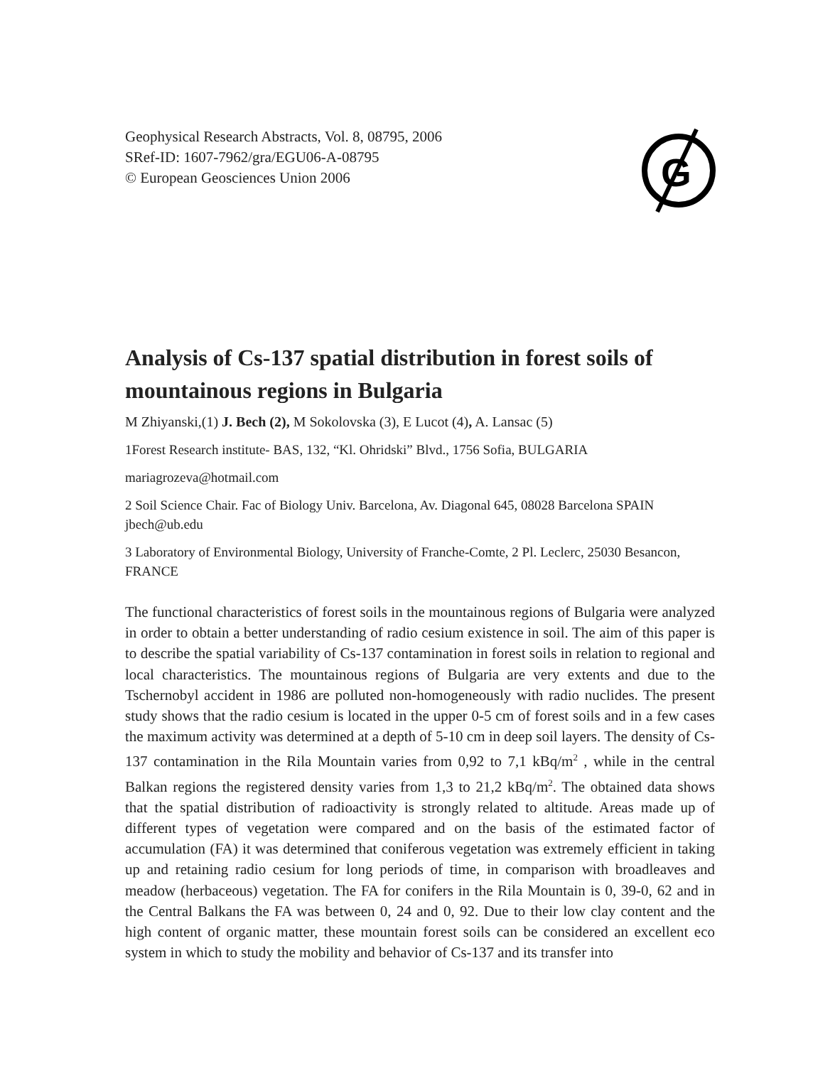Geophysical Research Abstracts, Vol. 8, 08795, 2006
SRef-ID: 1607-7962/gra/EGU06-A-08795
© European Geosciences Union 2006
G
Analysis of Cs-137 spatial distribution in forest soils of mountainous regions in Bulgaria
M Zhiyanski,(1) J. Bech (2), M Sokolovska (3), E Lucot (4), A. Lansac (5)
1Forest Research institute- BAS, 132, “Kl. Ohridski” Blvd., 1756 Sofia, BULGARIA
mariagrozeva@hotmail.com
2 Soil Science Chair. Fac of Biology Univ. Barcelona, Av. Diagonal 645, 08028 Barcelona SPAIN jbech@ub.edu
3 Laboratory of Environmental Biology, University of Franche-Comte, 2 Pl. Leclerc, 25030 Besancon, FRANCE
The functional characteristics of forest soils in the mountainous regions of Bulgaria were analyzed in order to obtain a better understanding of radio cesium existence in soil. The aim of this paper is to describe the spatial variability of Cs-137 contamination in forest soils in relation to regional and local characteristics. The mountainous regions of Bulgaria are very extents and due to the Tschernobyl accident in 1986 are polluted non-homogeneously with radio nuclides. The present study shows that the radio cesium is located in the upper 0-5 cm of forest soils and in a few cases the maximum activity was determined at a depth of 5-10 cm in deep soil layers. The density of Cs-137 contamination in the Rila Mountain varies from 0,92 to 7,1 kBq/m<sup>2</sup> , while in the central Balkan regions the registered density varies from 1,3 to 21,2 kBq/m<sup>2</sup>. The obtained data shows that the spatial distribution of radioactivity is strongly related to altitude. Areas made up of different types of vegetation were compared and on the basis of the estimated factor of accumulation (FA) it was determined that coniferous vegetation was extremely efficient in taking up and retaining radio cesium for long periods of time, in comparison with broadleaves and meadow (herbaceous) vegetation. The FA for conifers in the Rila Mountain is 0, 39-0, 62 and in the Central Balkans the FA was between 0, 24 and 0, 92. Due to their low clay content and the high content of organic matter, these mountain forest soils can be considered an excellent eco system in which to study the mobility and behavior of Cs-137 and its transfer into